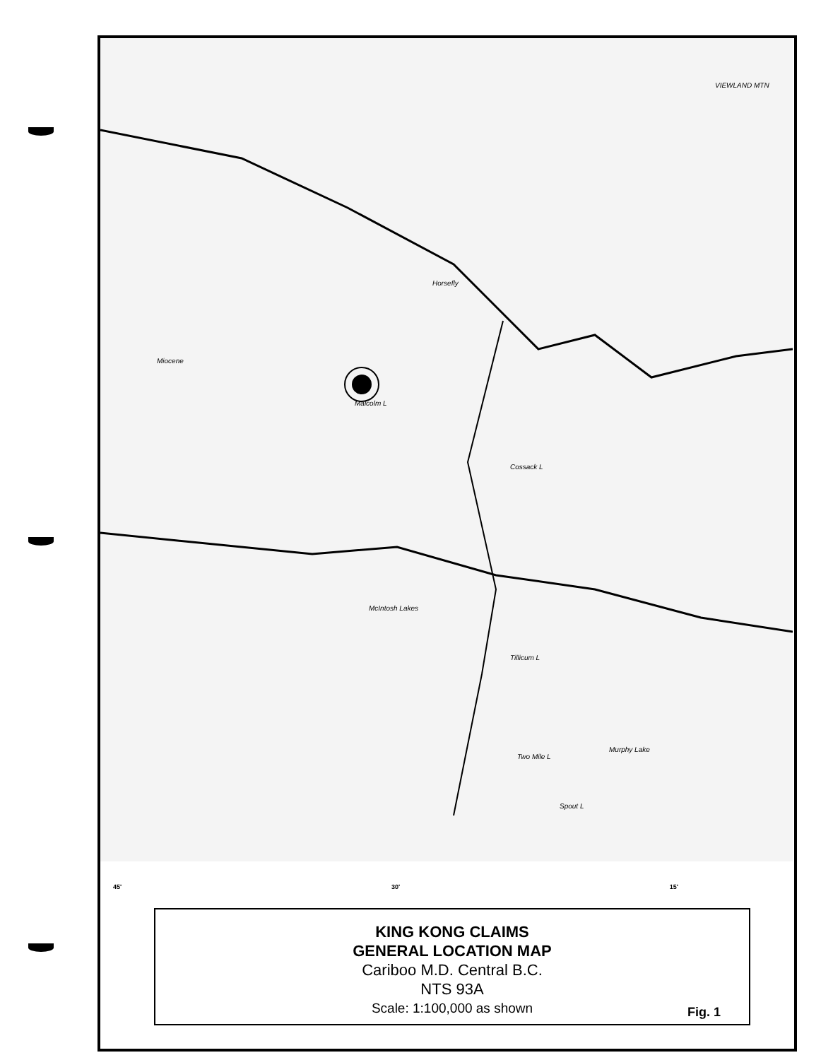Horsefly
Malcolm L
Cossack L
McIntosh Lakes
Two Mile L
Spout L
Murphy Lake
VIEWLAND MTN
Miocene
Tillicum L
45' 30' 15'
KING KONG CLAIMS
GENERAL LOCATION MAP
Cariboo M.D. Central B.C.
NTS 93A
Scale: 1:100,000 as shown
Fig. 1